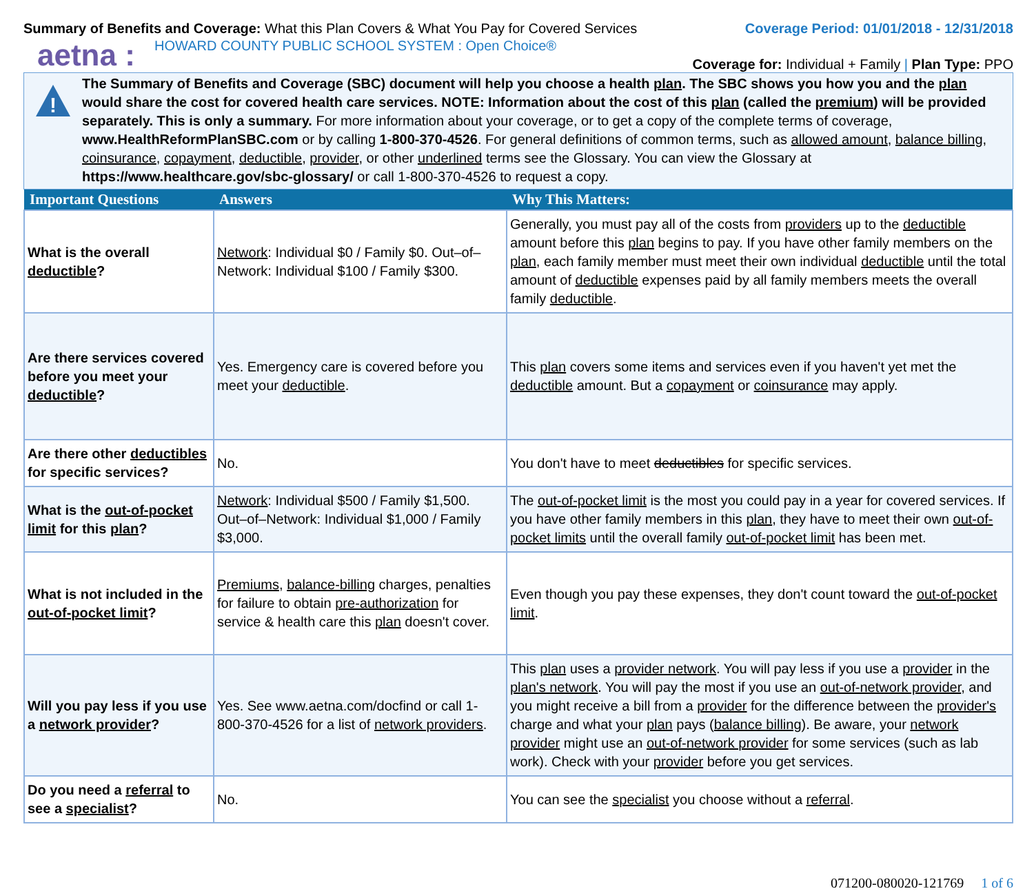Summary of Benefits and Coverage: What this Plan Covers & What You Pay for Covered Services
Coverage Period: 01/01/2018 - 12/31/2018
aetna : HOWARD COUNTY PUBLIC SCHOOL SYSTEM : Open Choice®
Coverage for: Individual + Family | Plan Type: PPO
!
The Summary of Benefits and Coverage (SBC) document will help you choose a health plan. The SBC shows you how you and the plan would share the cost for covered health care services. NOTE: Information about the cost of this plan (called the premium) will be provided separately. This is only a summary. For more information about your coverage, or to get a copy of the complete terms of coverage, www.HealthReformPlanSBC.com or by calling 1-800-370-4526. For general definitions of common terms, such as allowed amount, balance billing, coinsurance, copayment, deductible, provider, or other underlined terms see the Glossary. You can view the Glossary at https://www.healthcare.gov/sbc-glossary/ or call 1-800-370-4526 to request a copy.
| Important Questions | Answers | Why This Matters: |
| --- | --- | --- |
| What is the overall deductible ? | Network : Individual $0 / Family $0. Out–of–Network: Individual $100 / Family $300. | Generally, you must pay all of the costs from providers up to the deductible amount before this plan begins to pay. If you have other family members on the plan , each family member must meet their own individual deductible until the total amount of deductible expenses paid by all family members meets the overall family deductible . |
| Are there services covered before you meet your deductible ? | Yes. Emergency care is covered before you meet your deductible . | This plan covers some items and services even if you haven't yet met the deductible amount. But a copayment or coinsurance may apply. |
| Are there other deductibles for specific services? | No. | You don't have to meet deductibles for specific services. |
| What is the out-of-pocket limit for this plan ? | Network : Individual $500 / Family $1,500. Out–of–Network: Individual $1,000 / Family $3,000. | The out-of-pocket limit is the most you could pay in a year for covered services. If you have other family members in this plan , they have to meet their own out-of-pocket limits until the overall family out-of-pocket limit has been met. |
| What is not included in the out-of-pocket limit ? | Premiums , balance-billing charges, penalties for failure to obtain pre-authorization for service & health care this plan doesn't cover. | Even though you pay these expenses, they don't count toward the out-of-pocket limit . |
| Will you pay less if you use a network provider ? | Yes. See www.aetna.com/docfind or call 1-800-370-4526 for a list of network providers . | This plan uses a provider network . You will pay less if you use a provider in the plan's network . You will pay the most if you use an out-of-network provider , and you might receive a bill from a provider for the difference between the provider's charge and what your plan pays ( balance billing ). Be aware, your network provider might use an out-of-network provider for some services (such as lab work). Check with your provider before you get services. |
| Do you need a referral to see a specialist ? | No. | You can see the specialist you choose without a referral . |
071200-080020-121769 1 of 6